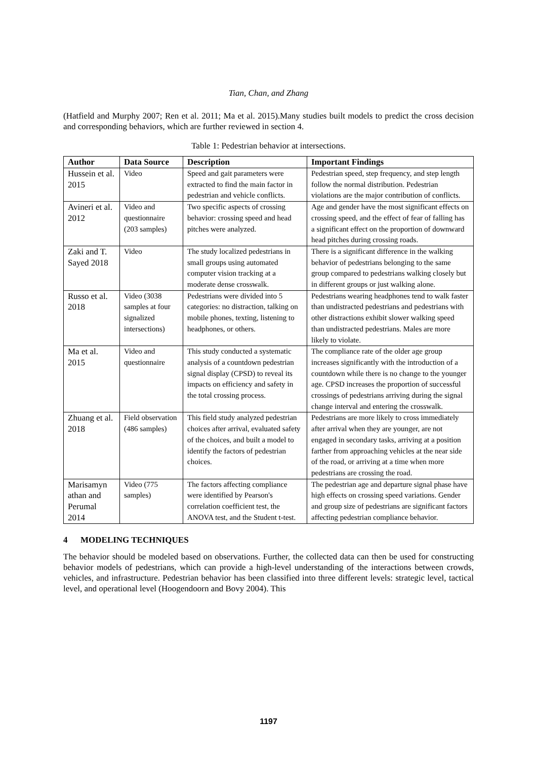Tian, Chan, and Zhang
(Hatfield and Murphy 2007; Ren et al. 2011; Ma et al. 2015).Many studies built models to predict the cross decision and corresponding behaviors, which are further reviewed in section 4.
Table 1: Pedestrian behavior at intersections.
| Author | Data Source | Description | Important Findings |
| --- | --- | --- | --- |
| Hussein et al. 2015 | Video | Speed and gait parameters were extracted to find the main factor in pedestrian and vehicle conflicts. | Pedestrian speed, step frequency, and step length follow the normal distribution. Pedestrian violations are the major contribution of conflicts. |
| Avineri et al. 2012 | Video and questionnaire (203 samples) | Two specific aspects of crossing behavior: crossing speed and head pitches were analyzed. | Age and gender have the most significant effects on crossing speed, and the effect of fear of falling has a significant effect on the proportion of downward head pitches during crossing roads. |
| Zaki and T. Sayed 2018 | Video | The study localized pedestrians in small groups using automated computer vision tracking at a moderate dense crosswalk. | There is a significant difference in the walking behavior of pedestrians belonging to the same group compared to pedestrians walking closely but in different groups or just walking alone. |
| Russo et al. 2018 | Video (3038 samples at four signalized intersections) | Pedestrians were divided into 5 categories: no distraction, talking on mobile phones, texting, listening to headphones, or others. | Pedestrians wearing headphones tend to walk faster than undistracted pedestrians and pedestrians with other distractions exhibit slower walking speed than undistracted pedestrians. Males are more likely to violate. |
| Ma et al. 2015 | Video and questionnaire | This study conducted a systematic analysis of a countdown pedestrian signal display (CPSD) to reveal its impacts on efficiency and safety in the total crossing process. | The compliance rate of the older age group increases significantly with the introduction of a countdown while there is no change to the younger age. CPSD increases the proportion of successful crossings of pedestrians arriving during the signal change interval and entering the crosswalk. |
| Zhuang et al. 2018 | Field observation (486 samples) | This field study analyzed pedestrian choices after arrival, evaluated safety of the choices, and built a model to identify the factors of pedestrian choices. | Pedestrians are more likely to cross immediately after arrival when they are younger, are not engaged in secondary tasks, arriving at a position farther from approaching vehicles at the near side of the road, or arriving at a time when more pedestrians are crossing the road. |
| Marisamyn athan and Perumal 2014 | Video (775 samples) | The factors affecting compliance were identified by Pearson's correlation coefficient test, the ANOVA test, and the Student t-test. | The pedestrian age and departure signal phase have high effects on crossing speed variations. Gender and group size of pedestrians are significant factors affecting pedestrian compliance behavior. |
4 MODELING TECHNIQUES
The behavior should be modeled based on observations. Further, the collected data can then be used for constructing behavior models of pedestrians, which can provide a high-level understanding of the interactions between crowds, vehicles, and infrastructure. Pedestrian behavior has been classified into three different levels: strategic level, tactical level, and operational level (Hoogendoorn and Bovy 2004). This
1197